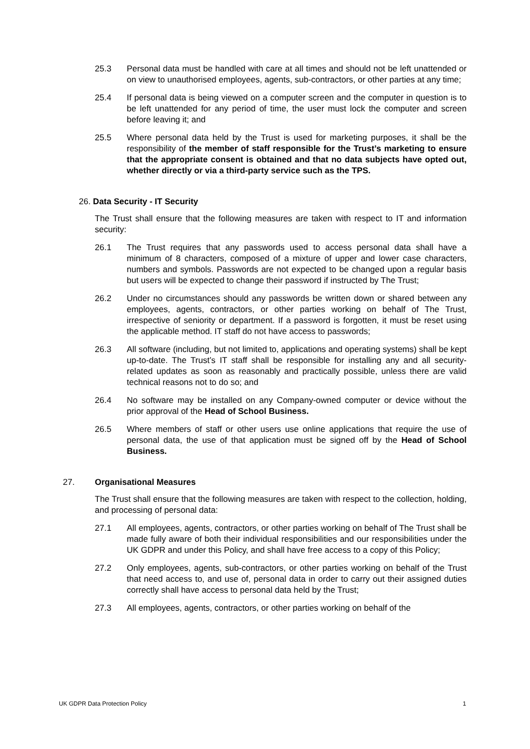25.3 Personal data must be handled with care at all times and should not be left unattended or on view to unauthorised employees, agents, sub-contractors, or other parties at any time;
25.4 If personal data is being viewed on a computer screen and the computer in question is to be left unattended for any period of time, the user must lock the computer and screen before leaving it; and
25.5 Where personal data held by the Trust is used for marketing purposes, it shall be the responsibility of the member of staff responsible for the Trust’s marketing to ensure that the appropriate consent is obtained and that no data subjects have opted out, whether directly or via a third-party service such as the TPS.
26. Data Security - IT Security
The Trust shall ensure that the following measures are taken with respect to IT and information security:
26.1 The Trust requires that any passwords used to access personal data shall have a minimum of 8 characters, composed of a mixture of upper and lower case characters, numbers and symbols. Passwords are not expected to be changed upon a regular basis but users will be expected to change their password if instructed by The Trust;
26.2 Under no circumstances should any passwords be written down or shared between any employees, agents, contractors, or other parties working on behalf of The Trust, irrespective of seniority or department. If a password is forgotten, it must be reset using the applicable method. IT staff do not have access to passwords;
26.3 All software (including, but not limited to, applications and operating systems) shall be kept up-to-date. The Trust’s IT staff shall be responsible for installing any and all security-related updates as soon as reasonably and practically possible, unless there are valid technical reasons not to do so; and
26.4 No software may be installed on any Company-owned computer or device without the prior approval of the Head of School Business.
26.5 Where members of staff or other users use online applications that require the use of personal data, the use of that application must be signed off by the Head of School Business.
27. Organisational Measures
The Trust shall ensure that the following measures are taken with respect to the collection, holding, and processing of personal data:
27.1 All employees, agents, contractors, or other parties working on behalf of The Trust shall be made fully aware of both their individual responsibilities and our responsibilities under the UK GDPR and under this Policy, and shall have free access to a copy of this Policy;
27.2 Only employees, agents, sub-contractors, or other parties working on behalf of the Trust that need access to, and use of, personal data in order to carry out their assigned duties correctly shall have access to personal data held by the Trust;
27.3 All employees, agents, contractors, or other parties working on behalf of the
UK GDPR Data Protection Policy 1